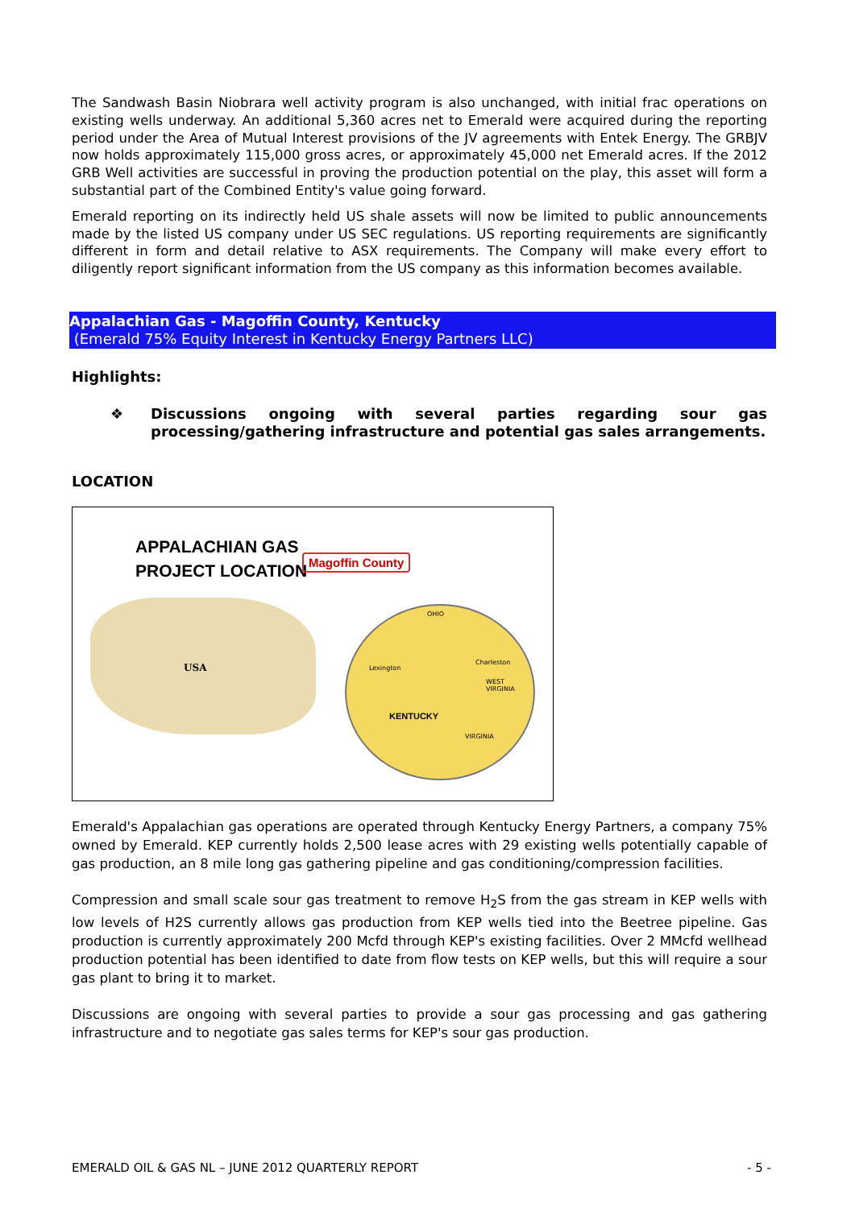The Sandwash Basin Niobrara well activity program is also unchanged, with initial frac operations on existing wells underway. An additional 5,360 acres net to Emerald were acquired during the reporting period under the Area of Mutual Interest provisions of the JV agreements with Entek Energy. The GRBJV now holds approximately 115,000 gross acres, or approximately 45,000 net Emerald acres. If the 2012 GRB Well activities are successful in proving the production potential on the play, this asset will form a substantial part of the Combined Entity's value going forward.
Emerald reporting on its indirectly held US shale assets will now be limited to public announcements made by the listed US company under US SEC regulations. US reporting requirements are significantly different in form and detail relative to ASX requirements. The Company will make every effort to diligently report significant information from the US company as this information becomes available.
Appalachian Gas - Magoffin County, Kentucky
(Emerald 75% Equity Interest in Kentucky Energy Partners LLC)
Highlights:
❖ Discussions ongoing with several parties regarding sour gas processing/gathering infrastructure and potential gas sales arrangements.
LOCATION
APPALACHIAN GAS
PROJECT LOCATION
Magoffin County
USA
KENTUCKY
OHIO
Lexington
Charleston
WEST
VIRGINIA
VIRGINIA
Emerald's Appalachian gas operations are operated through Kentucky Energy Partners, a company 75% owned by Emerald. KEP currently holds 2,500 lease acres with 29 existing wells potentially capable of gas production, an 8 mile long gas gathering pipeline and gas conditioning/compression facilities.
Compression and small scale sour gas treatment to remove H<sub>2</sub>S from the gas stream in KEP wells with low levels of H2S currently allows gas production from KEP wells tied into the Beetree pipeline. Gas production is currently approximately 200 Mcfd through KEP's existing facilities. Over 2 MMcfd wellhead production potential has been identified to date from flow tests on KEP wells, but this will require a sour gas plant to bring it to market.
Discussions are ongoing with several parties to provide a sour gas processing and gas gathering infrastructure and to negotiate gas sales terms for KEP's sour gas production.
EMERALD OIL & GAS NL – JUNE 2012 QUARTERLY REPORT - 5 -